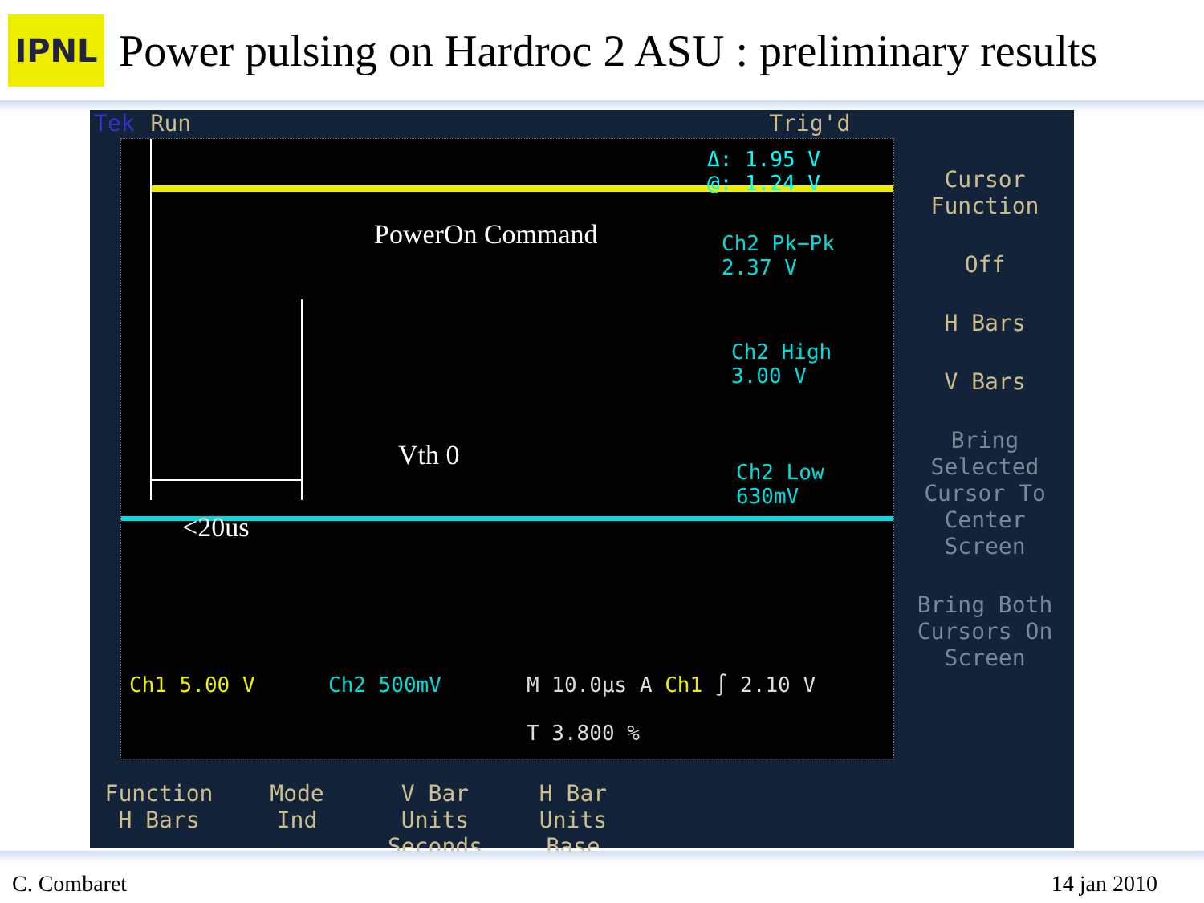IPNL
Power pulsing on Hardroc 2 ASU : preliminary results
Tek Run Trig'd
Δ: 1.95 V
@: 1.24 V
Ch2 Pk−Pk
2.37 V
Ch2 High
3.00 V
Ch2 Low
630mV
Ch1 5.00 V Ch2 500mV M 10.0µs A Ch1 ∫ 2.10 V
T 3.800 %
PowerOn Command
Vth 0
<20us
Cursor
Function
Off
H Bars
V Bars
Bring
Selected
Cursor To
Center Screen
Bring Both
Cursors On
Screen
Function
H Bars
Mode
Ind
V Bar
Units
Seconds
H Bar
Units
Base
C. Combaret 14 jan 2010